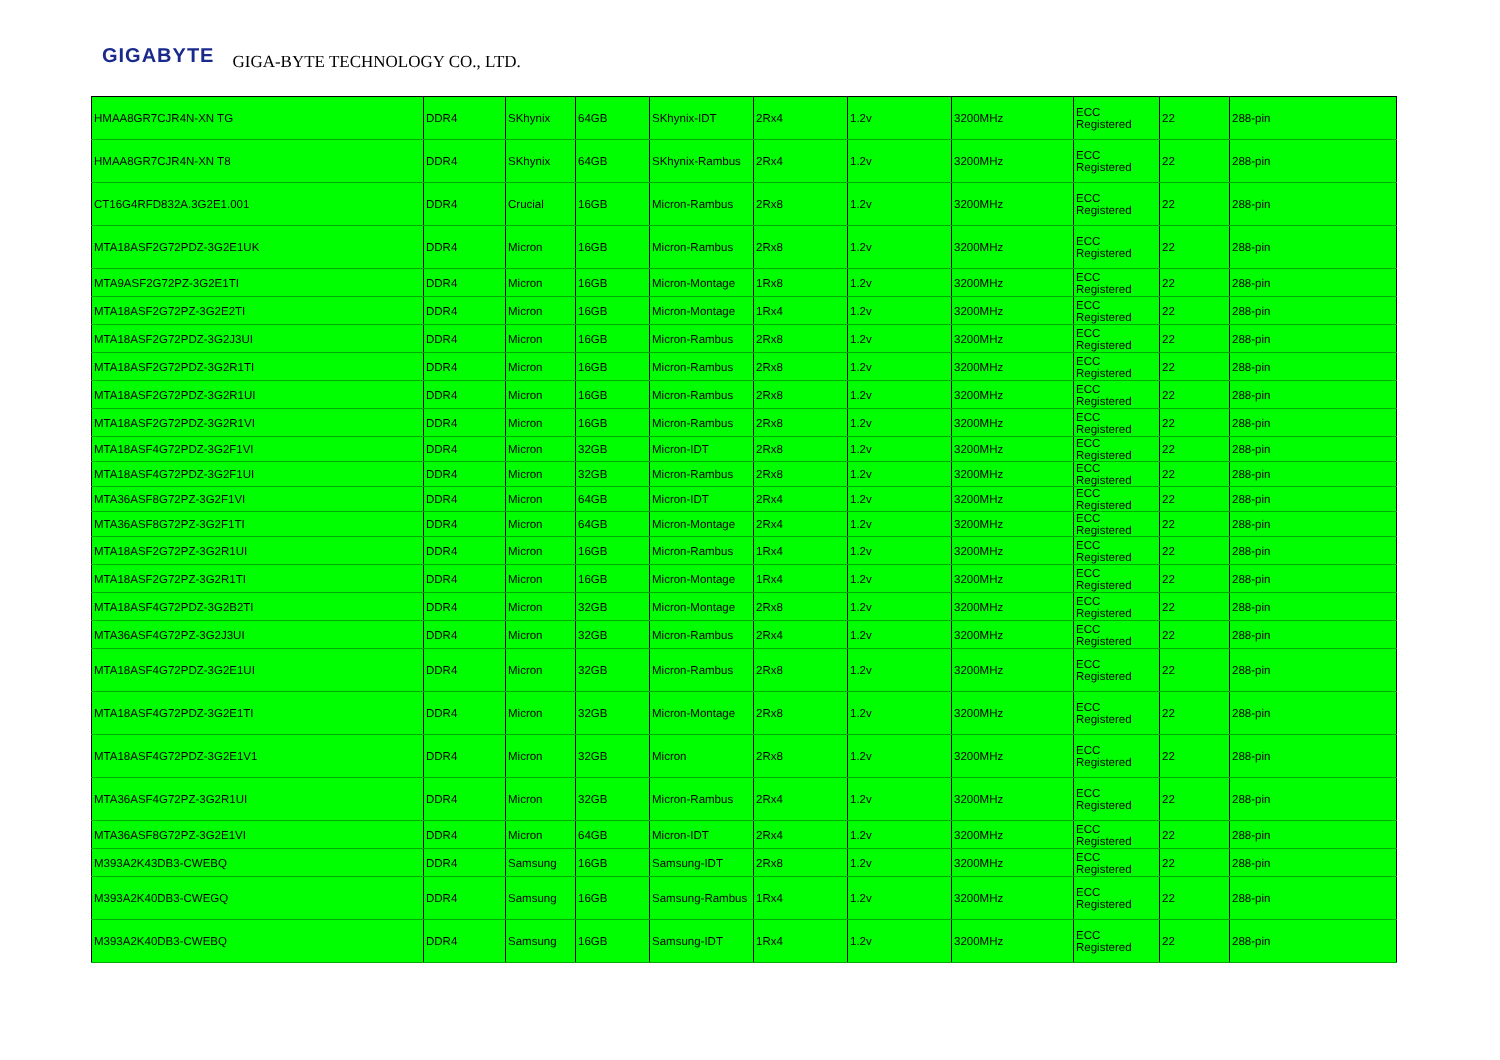GIGABYTE GIGA-BYTE TECHNOLOGY CO., LTD.
| HMAA8GR7CJR4N-XN TG | DDR4 | SKhynix | 64GB | SKhynix-IDT | 2Rx4 | 1.2v | 3200MHz | ECC Registered | 22 | 288-pin |
| HMAA8GR7CJR4N-XN T8 | DDR4 | SKhynix | 64GB | SKhynix-Rambus | 2Rx4 | 1.2v | 3200MHz | ECC Registered | 22 | 288-pin |
| CT16G4RFD832A.3G2E1.001 | DDR4 | Crucial | 16GB | Micron-Rambus | 2Rx8 | 1.2v | 3200MHz | ECC Registered | 22 | 288-pin |
| MTA18ASF2G72PDZ-3G2E1UK | DDR4 | Micron | 16GB | Micron-Rambus | 2Rx8 | 1.2v | 3200MHz | ECC Registered | 22 | 288-pin |
| MTA9ASF2G72PZ-3G2E1TI | DDR4 | Micron | 16GB | Micron-Montage | 1Rx8 | 1.2v | 3200MHz | ECC Registered | 22 | 288-pin |
| MTA18ASF2G72PZ-3G2E2TI | DDR4 | Micron | 16GB | Micron-Montage | 1Rx4 | 1.2v | 3200MHz | ECC Registered | 22 | 288-pin |
| MTA18ASF2G72PDZ-3G2J3UI | DDR4 | Micron | 16GB | Micron-Rambus | 2Rx8 | 1.2v | 3200MHz | ECC Registered | 22 | 288-pin |
| MTA18ASF2G72PDZ-3G2R1TI | DDR4 | Micron | 16GB | Micron-Rambus | 2Rx8 | 1.2v | 3200MHz | ECC Registered | 22 | 288-pin |
| MTA18ASF2G72PDZ-3G2R1UI | DDR4 | Micron | 16GB | Micron-Rambus | 2Rx8 | 1.2v | 3200MHz | ECC Registered | 22 | 288-pin |
| MTA18ASF2G72PDZ-3G2R1VI | DDR4 | Micron | 16GB | Micron-Rambus | 2Rx8 | 1.2v | 3200MHz | ECC Registered | 22 | 288-pin |
| MTA18ASF4G72PDZ-3G2F1VI | DDR4 | Micron | 32GB | Micron-IDT | 2Rx8 | 1.2v | 3200MHz | ECC Registered | 22 | 288-pin |
| MTA18ASF4G72PDZ-3G2F1UI | DDR4 | Micron | 32GB | Micron-Rambus | 2Rx8 | 1.2v | 3200MHz | ECC Registered | 22 | 288-pin |
| MTA36ASF8G72PZ-3G2F1VI | DDR4 | Micron | 64GB | Micron-IDT | 2Rx4 | 1.2v | 3200MHz | ECC Registered | 22 | 288-pin |
| MTA36ASF8G72PZ-3G2F1TI | DDR4 | Micron | 64GB | Micron-Montage | 2Rx4 | 1.2v | 3200MHz | ECC Registered | 22 | 288-pin |
| MTA18ASF2G72PZ-3G2R1UI | DDR4 | Micron | 16GB | Micron-Rambus | 1Rx4 | 1.2v | 3200MHz | ECC Registered | 22 | 288-pin |
| MTA18ASF2G72PZ-3G2R1TI | DDR4 | Micron | 16GB | Micron-Montage | 1Rx4 | 1.2v | 3200MHz | ECC Registered | 22 | 288-pin |
| MTA18ASF4G72PDZ-3G2B2TI | DDR4 | Micron | 32GB | Micron-Montage | 2Rx8 | 1.2v | 3200MHz | ECC Registered | 22 | 288-pin |
| MTA36ASF4G72PZ-3G2J3UI | DDR4 | Micron | 32GB | Micron-Rambus | 2Rx4 | 1.2v | 3200MHz | ECC Registered | 22 | 288-pin |
| MTA18ASF4G72PDZ-3G2E1UI | DDR4 | Micron | 32GB | Micron-Rambus | 2Rx8 | 1.2v | 3200MHz | ECC Registered | 22 | 288-pin |
| MTA18ASF4G72PDZ-3G2E1TI | DDR4 | Micron | 32GB | Micron-Montage | 2Rx8 | 1.2v | 3200MHz | ECC Registered | 22 | 288-pin |
| MTA18ASF4G72PDZ-3G2E1V1 | DDR4 | Micron | 32GB | Micron | 2Rx8 | 1.2v | 3200MHz | ECC Registered | 22 | 288-pin |
| MTA36ASF4G72PZ-3G2R1UI | DDR4 | Micron | 32GB | Micron-Rambus | 2Rx4 | 1.2v | 3200MHz | ECC Registered | 22 | 288-pin |
| MTA36ASF8G72PZ-3G2E1VI | DDR4 | Micron | 64GB | Micron-IDT | 2Rx4 | 1.2v | 3200MHz | ECC Registered | 22 | 288-pin |
| M393A2K43DB3-CWEBQ | DDR4 | Samsung | 16GB | Samsung-IDT | 2Rx8 | 1.2v | 3200MHz | ECC Registered | 22 | 288-pin |
| M393A2K40DB3-CWEGQ | DDR4 | Samsung | 16GB | Samsung-Rambus | 1Rx4 | 1.2v | 3200MHz | ECC Registered | 22 | 288-pin |
| M393A2K40DB3-CWEBQ | DDR4 | Samsung | 16GB | Samsung-IDT | 1Rx4 | 1.2v | 3200MHz | ECC Registered | 22 | 288-pin |